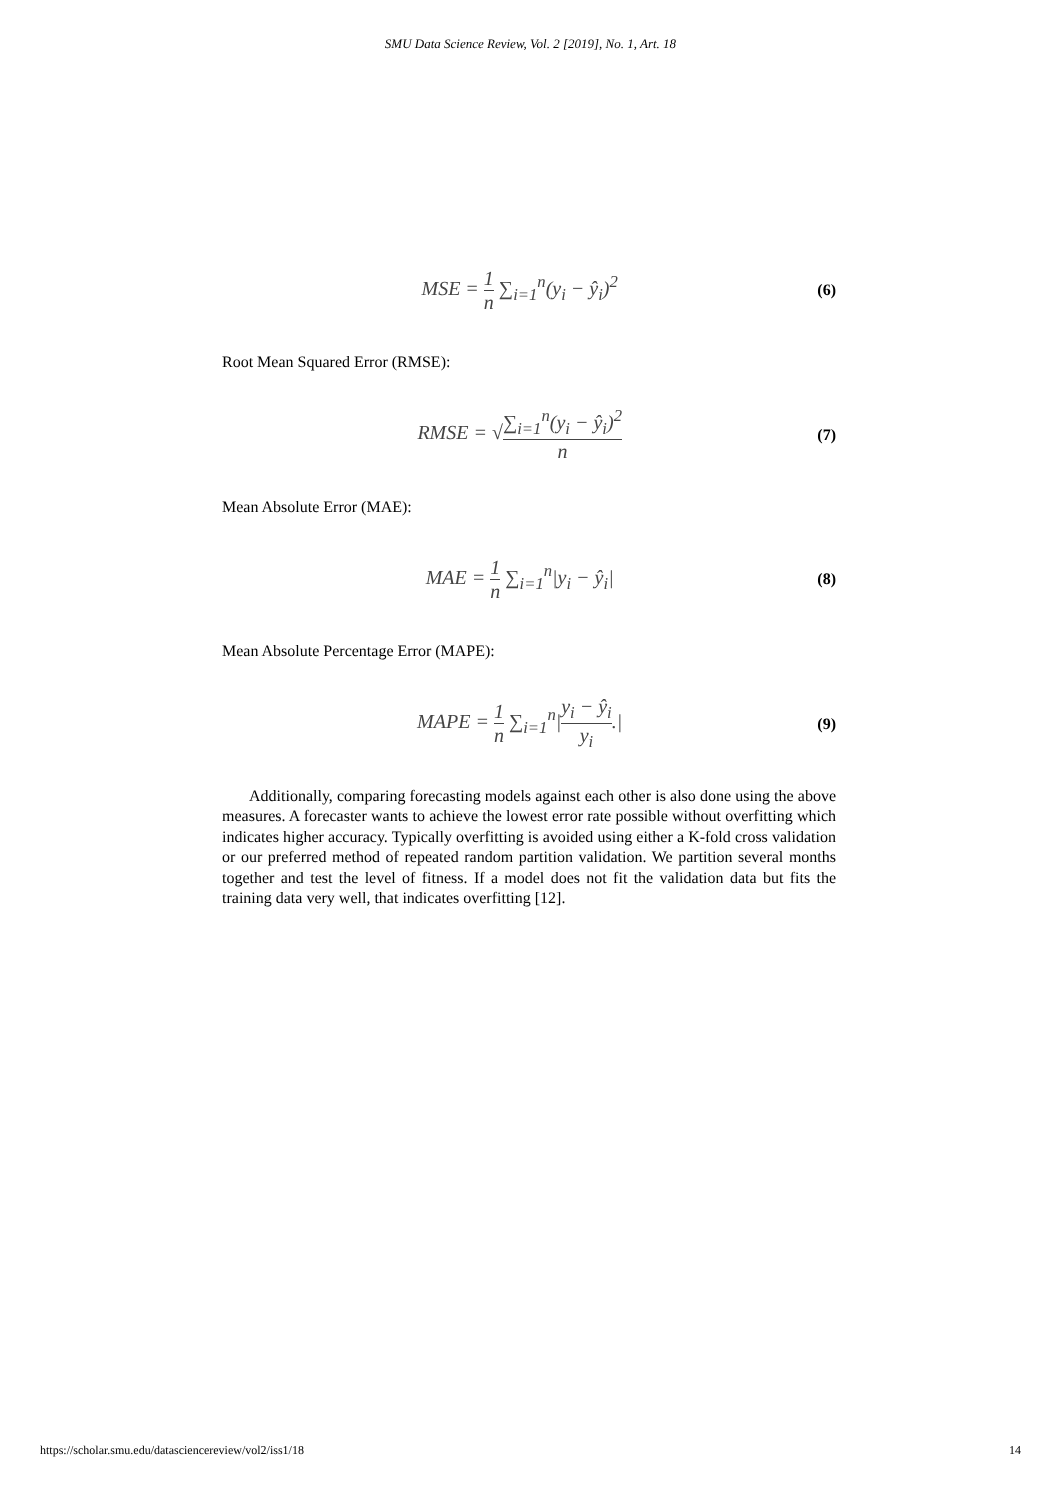SMU Data Science Review, Vol. 2 [2019], No. 1, Art. 18
MSE = 1 n ∑<sub>i=1</sub><sup>n</sup>(y<sub>i</sub> − ŷ<sub>i</sub>)<sup>2</sup>
(6)
Root Mean Squared Error (RMSE):
RMSE = √∑<sub>i=1</sub><sup>n</sup>(y<sub>i</sub> − ŷ<sub>i</sub>)<sup>2</sup> n
(7)
Mean Absolute Error (MAE):
MAE = 1 n ∑<sub>i=1</sub><sup>n</sup>|y<sub>i</sub> − ŷ<sub>i</sub>|
(8)
Mean Absolute Percentage Error (MAPE):
MAPE = 1 n ∑<sub>i=1</sub><sup>n</sup>|y<sub>i</sub> − ŷ<sub>i</sub> y<sub>i</sub>.|
(9)
Additionally, comparing forecasting models against each other is also done using the above measures. A forecaster wants to achieve the lowest error rate possible without overfitting which indicates higher accuracy. Typically overfitting is avoided using either a K-fold cross validation or our preferred method of repeated random partition validation. We partition several months together and test the level of fitness. If a model does not fit the validation data but fits the training data very well, that indicates overfitting [12].
https://scholar.smu.edu/datasciencereview/vol2/iss1/18 14